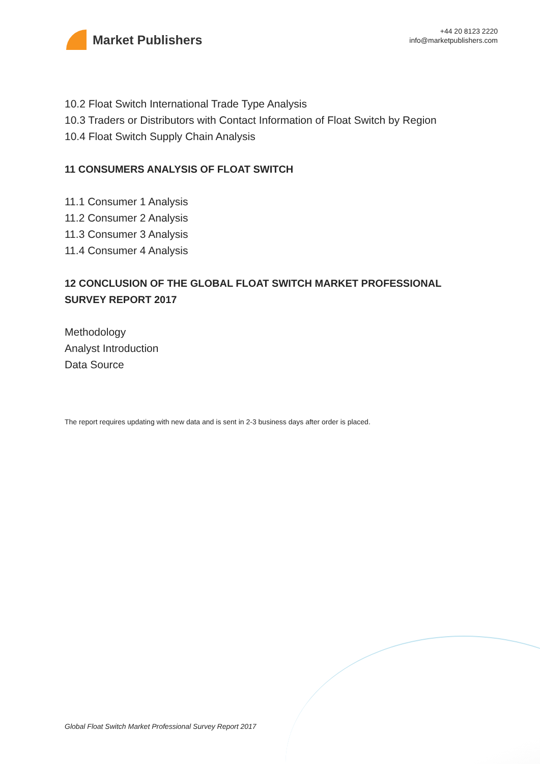Market Publishers
+44 20 8123 2220
info@marketpublishers.com
10.2 Float Switch International Trade Type Analysis
10.3 Traders or Distributors with Contact Information of Float Switch by Region
10.4 Float Switch Supply Chain Analysis
11 CONSUMERS ANALYSIS OF FLOAT SWITCH
11.1 Consumer 1 Analysis
11.2 Consumer 2 Analysis
11.3 Consumer 3 Analysis
11.4 Consumer 4 Analysis
12 CONCLUSION OF THE GLOBAL FLOAT SWITCH MARKET PROFESSIONAL SURVEY REPORT 2017
Methodology
Analyst Introduction
Data Source
The report requires updating with new data and is sent in 2-3 business days after order is placed.
Global Float Switch Market Professional Survey Report 2017